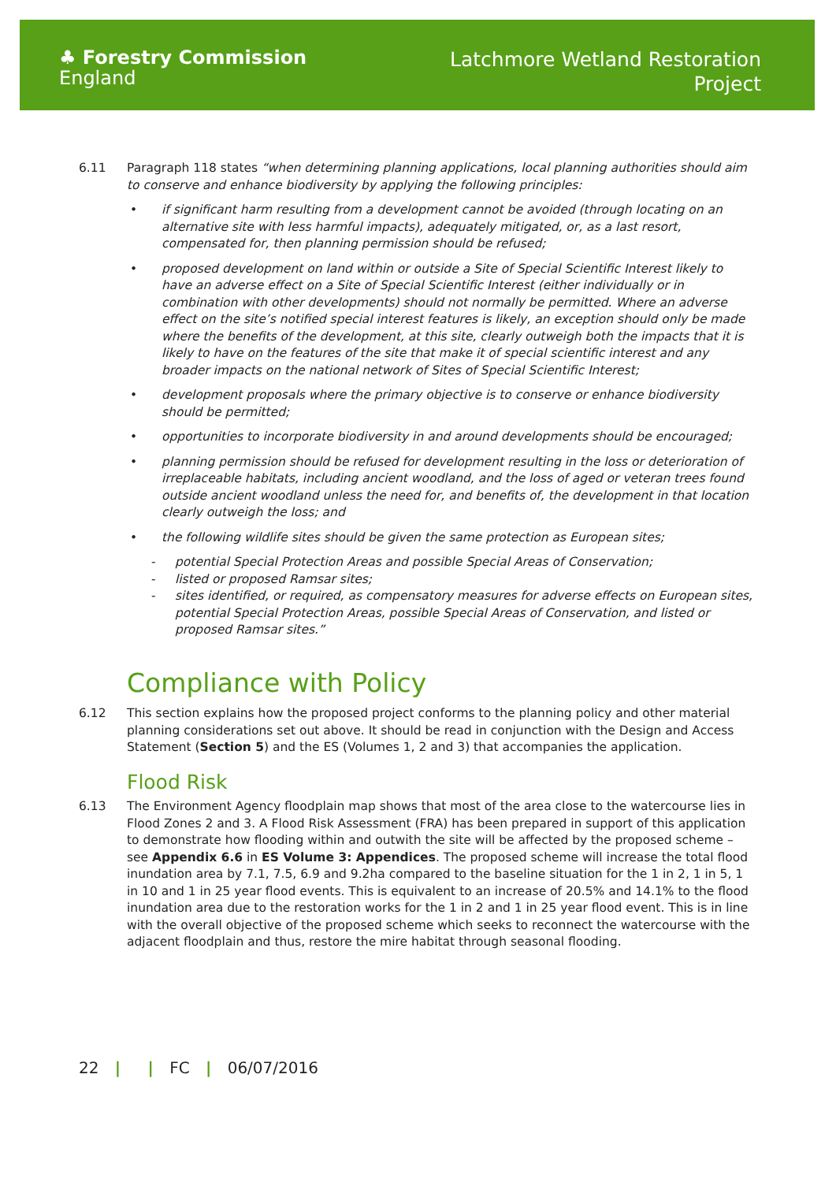♣ Forestry Commission
England
Latchmore Wetland Restoration
Project
6.11 Paragraph 118 states “when determining planning applications, local planning authorities should aim to conserve and enhance biodiversity by applying the following principles:
• if significant harm resulting from a development cannot be avoided (through locating on an alternative site with less harmful impacts), adequately mitigated, or, as a last resort, compensated for, then planning permission should be refused;
• proposed development on land within or outside a Site of Special Scientific Interest likely to have an adverse effect on a Site of Special Scientific Interest (either individually or in combination with other developments) should not normally be permitted. Where an adverse effect on the site’s notified special interest features is likely, an exception should only be made where the benefits of the development, at this site, clearly outweigh both the impacts that it is likely to have on the features of the site that make it of special scientific interest and any broader impacts on the national network of Sites of Special Scientific Interest;
• development proposals where the primary objective is to conserve or enhance biodiversity should be permitted;
• opportunities to incorporate biodiversity in and around developments should be encouraged;
• planning permission should be refused for development resulting in the loss or deterioration of irreplaceable habitats, including ancient woodland, and the loss of aged or veteran trees found outside ancient woodland unless the need for, and benefits of, the development in that location clearly outweigh the loss; and
• the following wildlife sites should be given the same protection as European sites;
- potential Special Protection Areas and possible Special Areas of Conservation;
- listed or proposed Ramsar sites;
- sites identified, or required, as compensatory measures for adverse effects on European sites, potential Special Protection Areas, possible Special Areas of Conservation, and listed or proposed Ramsar sites.”
Compliance with Policy
6.12 This section explains how the proposed project conforms to the planning policy and other material planning considerations set out above. It should be read in conjunction with the Design and Access Statement (Section 5) and the ES (Volumes 1, 2 and 3) that accompanies the application.
Flood Risk
6.13 The Environment Agency floodplain map shows that most of the area close to the watercourse lies in Flood Zones 2 and 3. A Flood Risk Assessment (FRA) has been prepared in support of this application to demonstrate how flooding within and outwith the site will be affected by the proposed scheme – see Appendix 6.6 in ES Volume 3: Appendices. The proposed scheme will increase the total flood inundation area by 7.1, 7.5, 6.9 and 9.2ha compared to the baseline situation for the 1 in 2, 1 in 5, 1 in 10 and 1 in 25 year flood events. This is equivalent to an increase of 20.5% and 14.1% to the flood inundation area due to the restoration works for the 1 in 2 and 1 in 25 year flood event. This is in line with the overall objective of the proposed scheme which seeks to reconnect the watercourse with the adjacent floodplain and thus, restore the mire habitat through seasonal flooding.
22 | | FC | 06/07/2016